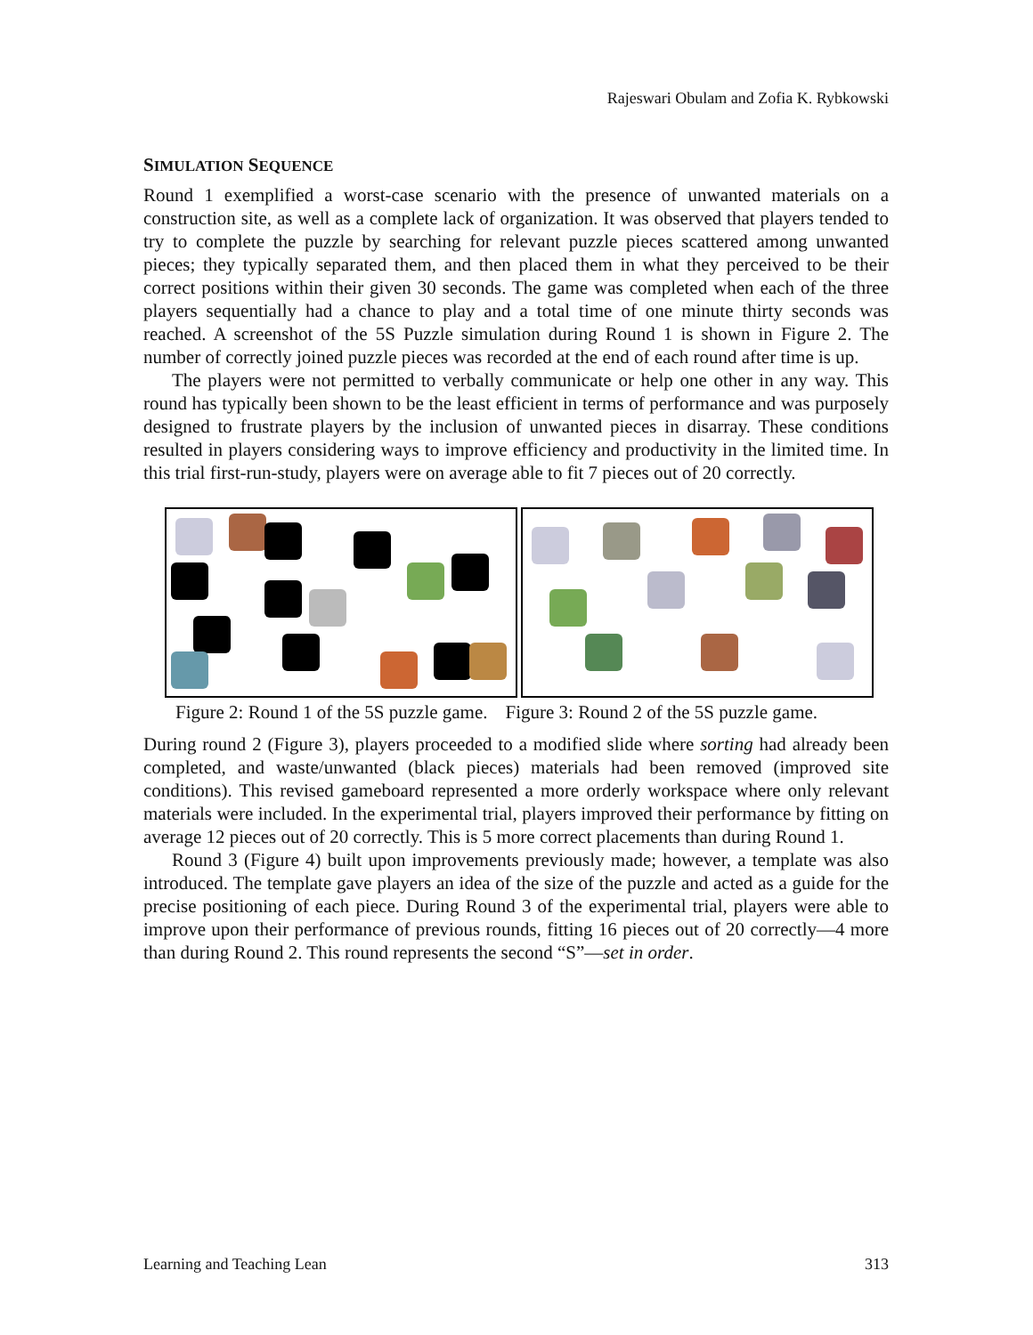Rajeswari Obulam and Zofia K. Rybkowski
SIMULATION SEQUENCE
Round 1 exemplified a worst-case scenario with the presence of unwanted materials on a construction site, as well as a complete lack of organization. It was observed that players tended to try to complete the puzzle by searching for relevant puzzle pieces scattered among unwanted pieces; they typically separated them, and then placed them in what they perceived to be their correct positions within their given 30 seconds. The game was completed when each of the three players sequentially had a chance to play and a total time of one minute thirty seconds was reached. A screenshot of the 5S Puzzle simulation during Round 1 is shown in Figure 2. The number of correctly joined puzzle pieces was recorded at the end of each round after time is up.
The players were not permitted to verbally communicate or help one other in any way. This round has typically been shown to be the least efficient in terms of performance and was purposely designed to frustrate players by the inclusion of unwanted pieces in disarray. These conditions resulted in players considering ways to improve efficiency and productivity in the limited time. In this trial first-run-study, players were on average able to fit 7 pieces out of 20 correctly.
Figure 2: Round 1 of the 5S puzzle game. Figure 3: Round 2 of the 5S puzzle game.
During round 2 (Figure 3), players proceeded to a modified slide where sorting had already been completed, and waste/unwanted (black pieces) materials had been removed (improved site conditions). This revised gameboard represented a more orderly workspace where only relevant materials were included. In the experimental trial, players improved their performance by fitting on average 12 pieces out of 20 correctly. This is 5 more correct placements than during Round 1.
Round 3 (Figure 4) built upon improvements previously made; however, a template was also introduced. The template gave players an idea of the size of the puzzle and acted as a guide for the precise positioning of each piece. During Round 3 of the experimental trial, players were able to improve upon their performance of previous rounds, fitting 16 pieces out of 20 correctly—4 more than during Round 2. This round represents the second “S”—set in order.
Learning and Teaching Lean 313